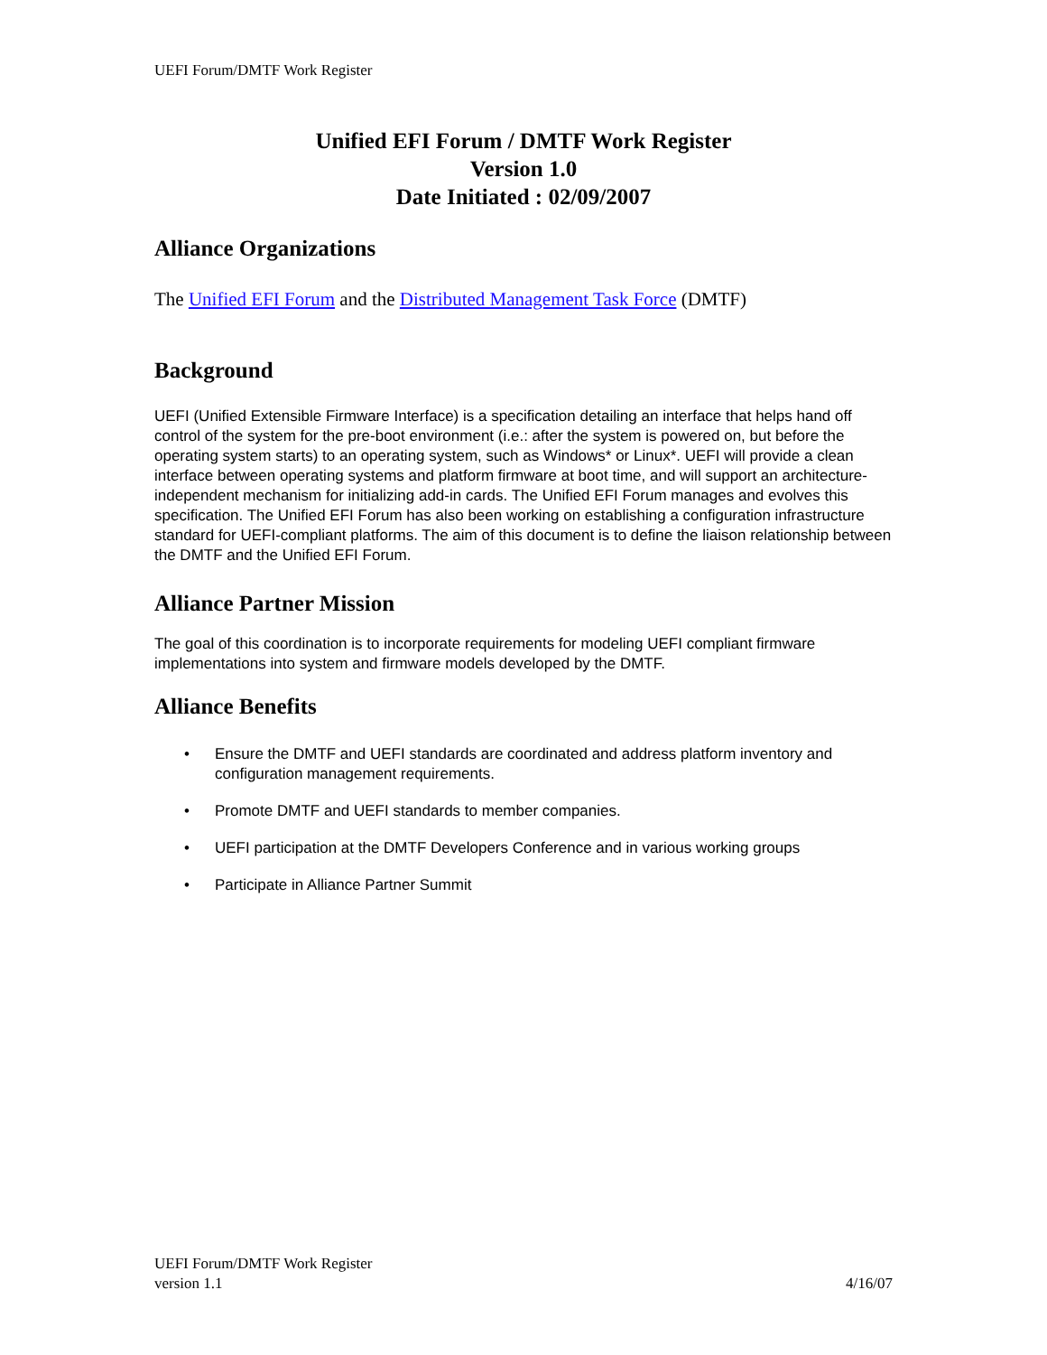UEFI Forum/DMTF Work Register
Unified EFI Forum / DMTF Work Register
Version 1.0
Date Initiated : 02/09/2007
Alliance Organizations
The Unified EFI Forum and the Distributed Management Task Force (DMTF)
Background
UEFI (Unified Extensible Firmware Interface) is a specification detailing an interface that helps hand off control of the system for the pre-boot environment (i.e.: after the system is powered on, but before the operating system starts) to an operating system, such as Windows* or Linux*. UEFI will provide a clean interface between operating systems and platform firmware at boot time, and will support an architecture-independent mechanism for initializing add-in cards. The Unified EFI Forum manages and evolves this specification. The Unified EFI Forum has also been working on establishing a configuration infrastructure standard for UEFI-compliant platforms. The aim of this document is to define the liaison relationship between the DMTF and the Unified EFI Forum.
Alliance Partner Mission
The goal of this coordination is to incorporate requirements for modeling UEFI compliant firmware implementations into system and firmware models developed by the DMTF.
Alliance Benefits
• Ensure the DMTF and UEFI standards are coordinated and address platform inventory and configuration management requirements.
• Promote DMTF and UEFI standards to member companies.
• UEFI participation at the DMTF Developers Conference and in various working groups
• Participate in Alliance Partner Summit
UEFI Forum/DMTF Work Register
version 1.1
4/16/07